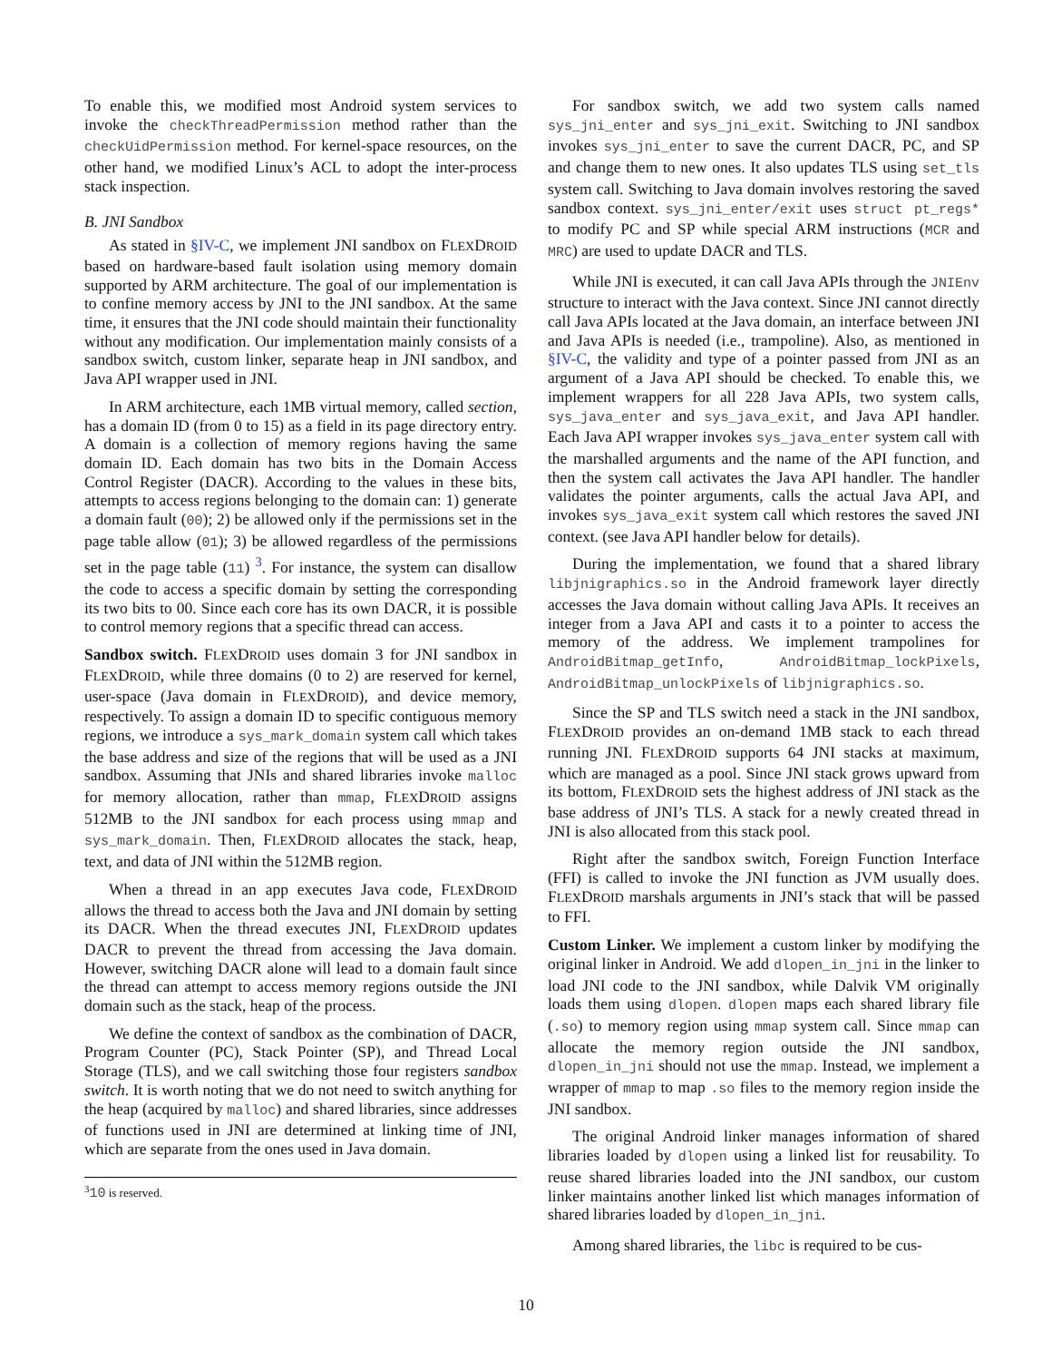To enable this, we modified most Android system services to invoke the checkThreadPermission method rather than the checkUidPermission method. For kernel-space resources, on the other hand, we modified Linux’s ACL to adopt the inter-process stack inspection.
B. JNI Sandbox
As stated in §IV-C, we implement JNI sandbox on FLEXDROID based on hardware-based fault isolation using memory domain supported by ARM architecture. The goal of our implementation is to confine memory access by JNI to the JNI sandbox. At the same time, it ensures that the JNI code should maintain their functionality without any modification. Our implementation mainly consists of a sandbox switch, custom linker, separate heap in JNI sandbox, and Java API wrapper used in JNI.
In ARM architecture, each 1MB virtual memory, called section, has a domain ID (from 0 to 15) as a field in its page directory entry. A domain is a collection of memory regions having the same domain ID. Each domain has two bits in the Domain Access Control Register (DACR). According to the values in these bits, attempts to access regions belonging to the domain can: 1) generate a domain fault (00); 2) be allowed only if the permissions set in the page table allow (01); 3) be allowed regardless of the permissions set in the page table (11) <sup>3</sup>. For instance, the system can disallow the code to access a specific domain by setting the corresponding its two bits to 00. Since each core has its own DACR, it is possible to control memory regions that a specific thread can access.
Sandbox switch. FLEXDROID uses domain 3 for JNI sandbox in FLEXDROID, while three domains (0 to 2) are reserved for kernel, user-space (Java domain in FLEXDROID), and device memory, respectively. To assign a domain ID to specific contiguous memory regions, we introduce a sys_mark_domain system call which takes the base address and size of the regions that will be used as a JNI sandbox. Assuming that JNIs and shared libraries invoke malloc for memory allocation, rather than mmap, FLEXDROID assigns 512MB to the JNI sandbox for each process using mmap and sys_mark_domain. Then, FLEXDROID allocates the stack, heap, text, and data of JNI within the 512MB region.
When a thread in an app executes Java code, FLEXDROID allows the thread to access both the Java and JNI domain by setting its DACR. When the thread executes JNI, FLEXDROID updates DACR to prevent the thread from accessing the Java domain. However, switching DACR alone will lead to a domain fault since the thread can attempt to access memory regions outside the JNI domain such as the stack, heap of the process.
We define the context of sandbox as the combination of DACR, Program Counter (PC), Stack Pointer (SP), and Thread Local Storage (TLS), and we call switching those four registers sandbox switch. It is worth noting that we do not need to switch anything for the heap (acquired by malloc) and shared libraries, since addresses of functions used in JNI are determined at linking time of JNI, which are separate from the ones used in Java domain.
<sup>3</sup> 10 is reserved.
For sandbox switch, we add two system calls named sys_jni_enter and sys_jni_exit. Switching to JNI sandbox invokes sys_jni_enter to save the current DACR, PC, and SP and change them to new ones. It also updates TLS using set_tls system call. Switching to Java domain involves restoring the saved sandbox context. sys_jni_enter/exit uses struct pt_regs* to modify PC and SP while special ARM instructions (MCR and MRC) are used to update DACR and TLS.
While JNI is executed, it can call Java APIs through the JNIEnv structure to interact with the Java context. Since JNI cannot directly call Java APIs located at the Java domain, an interface between JNI and Java APIs is needed (i.e., trampoline). Also, as mentioned in §IV-C, the validity and type of a pointer passed from JNI as an argument of a Java API should be checked. To enable this, we implement wrappers for all 228 Java APIs, two system calls, sys_java_enter and sys_java_exit, and Java API handler. Each Java API wrapper invokes sys_java_enter system call with the marshalled arguments and the name of the API function, and then the system call activates the Java API handler. The handler validates the pointer arguments, calls the actual Java API, and invokes sys_java_exit system call which restores the saved JNI context. (see Java API handler below for details).
During the implementation, we found that a shared library libjnigraphics.so in the Android framework layer directly accesses the Java domain without calling Java APIs. It receives an integer from a Java API and casts it to a pointer to access the memory of the address. We implement trampolines for AndroidBitmap_getInfo, AndroidBitmap_lockPixels, AndroidBitmap_unlockPixels of libjnigraphics.so.
Since the SP and TLS switch need a stack in the JNI sandbox, FLEXDROID provides an on-demand 1MB stack to each thread running JNI. FLEXDROID supports 64 JNI stacks at maximum, which are managed as a pool. Since JNI stack grows upward from its bottom, FLEXDROID sets the highest address of JNI stack as the base address of JNI’s TLS. A stack for a newly created thread in JNI is also allocated from this stack pool.
Right after the sandbox switch, Foreign Function Interface (FFI) is called to invoke the JNI function as JVM usually does. FLEXDROID marshals arguments in JNI’s stack that will be passed to FFI.
Custom Linker. We implement a custom linker by modifying the original linker in Android. We add dlopen_in_jni in the linker to load JNI code to the JNI sandbox, while Dalvik VM originally loads them using dlopen. dlopen maps each shared library file (.so) to memory region using mmap system call. Since mmap can allocate the memory region outside the JNI sandbox, dlopen_in_jni should not use the mmap. Instead, we implement a wrapper of mmap to map .so files to the memory region inside the JNI sandbox.
The original Android linker manages information of shared libraries loaded by dlopen using a linked list for reusability. To reuse shared libraries loaded into the JNI sandbox, our custom linker maintains another linked list which manages information of shared libraries loaded by dlopen_in_jni.
Among shared libraries, the libc is required to be cus-
10